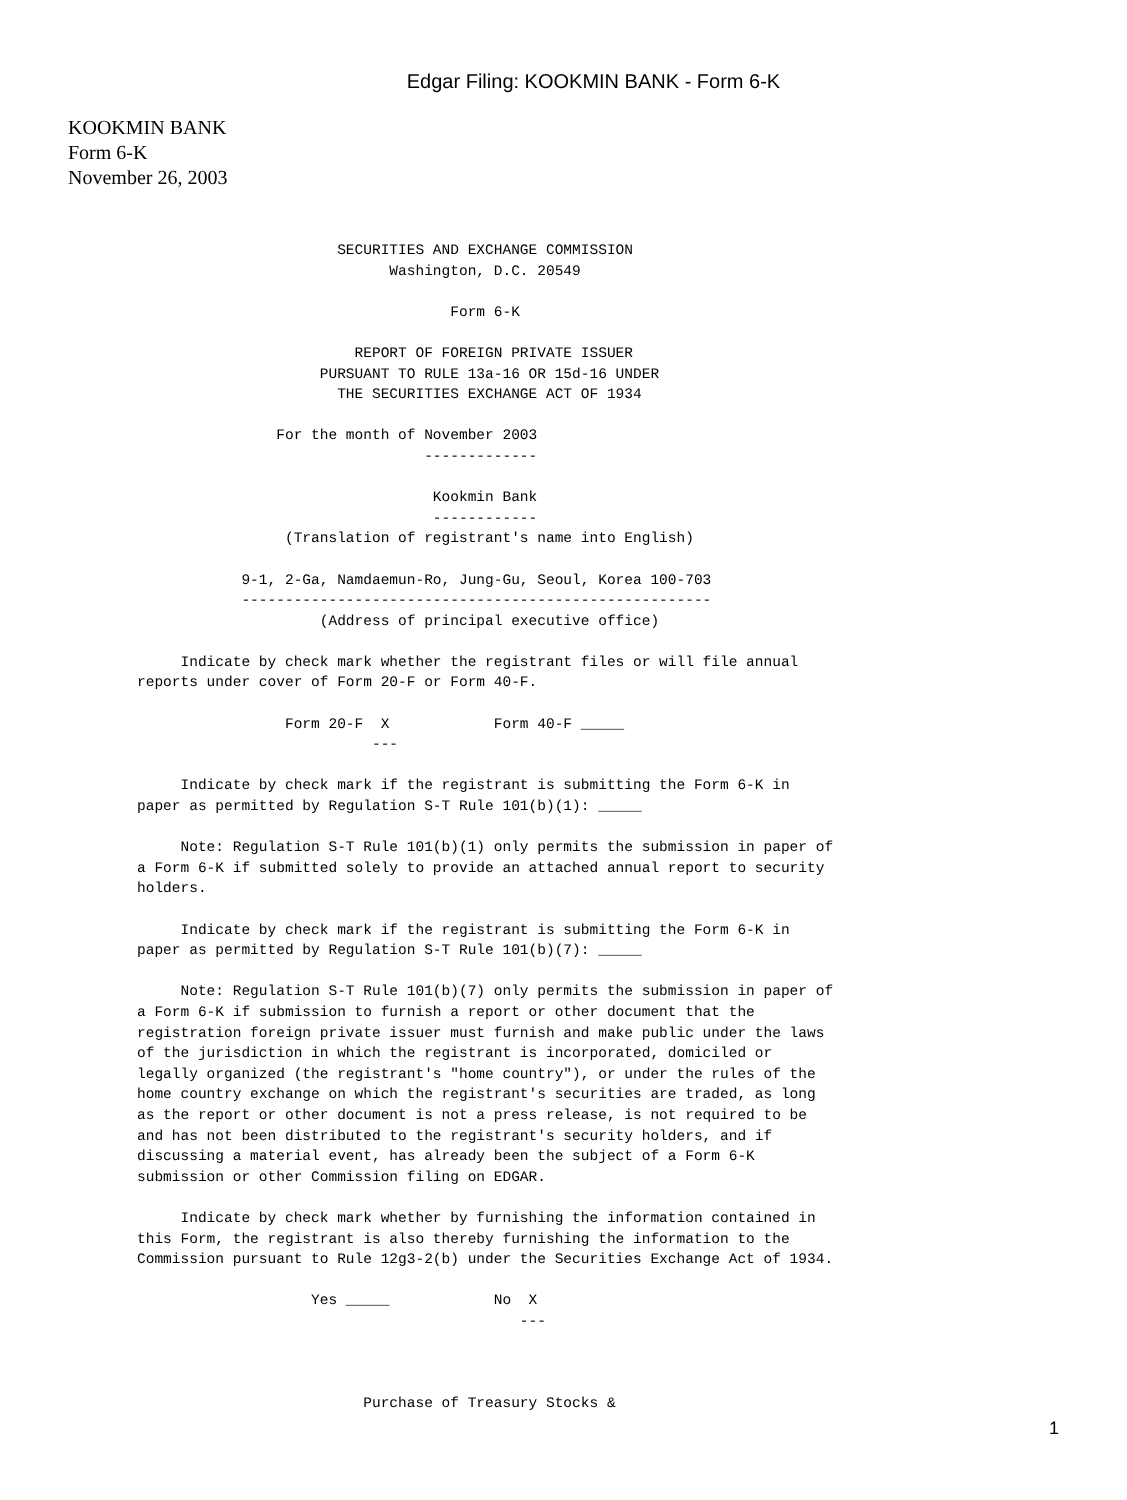Edgar Filing: KOOKMIN BANK - Form 6-K
KOOKMIN BANK
Form 6-K
November 26, 2003
                       SECURITIES AND EXCHANGE COMMISSION
                             Washington, D.C. 20549

                                    Form 6-K

                         REPORT OF FOREIGN PRIVATE ISSUER
                     PURSUANT TO RULE 13a-16 OR 15d-16 UNDER
                       THE SECURITIES EXCHANGE ACT OF 1934

                For the month of November 2003
                                 -------------

                                  Kookmin Bank
                                  ------------
                 (Translation of registrant's name into English)

            9-1, 2-Ga, Namdaemun-Ro, Jung-Gu, Seoul, Korea 100-703
            ------------------------------------------------------
                     (Address of principal executive office)

     Indicate by check mark whether the registrant files or will file annual
reports under cover of Form 20-F or Form 40-F.

                 Form 20-F  X            Form 40-F _____
                           ---

     Indicate by check mark if the registrant is submitting the Form 6-K in
paper as permitted by Regulation S-T Rule 101(b)(1): _____

     Note: Regulation S-T Rule 101(b)(1) only permits the submission in paper of
a Form 6-K if submitted solely to provide an attached annual report to security
holders.

     Indicate by check mark if the registrant is submitting the Form 6-K in
paper as permitted by Regulation S-T Rule 101(b)(7): _____

     Note: Regulation S-T Rule 101(b)(7) only permits the submission in paper of
a Form 6-K if submission to furnish a report or other document that the
registration foreign private issuer must furnish and make public under the laws
of the jurisdiction in which the registrant is incorporated, domiciled or
legally organized (the registrant's "home country"), or under the rules of the
home country exchange on which the registrant's securities are traded, as long
as the report or other document is not a press release, is not required to be
and has not been distributed to the registrant's security holders, and if
discussing a material event, has already been the subject of a Form 6-K
submission or other Commission filing on EDGAR.

     Indicate by check mark whether by furnishing the information contained in
this Form, the registrant is also thereby furnishing the information to the
Commission pursuant to Rule 12g3-2(b) under the Securities Exchange Act of 1934.

                    Yes _____            No  X
                                            ---



                          Purchase of Treasury Stocks &
1